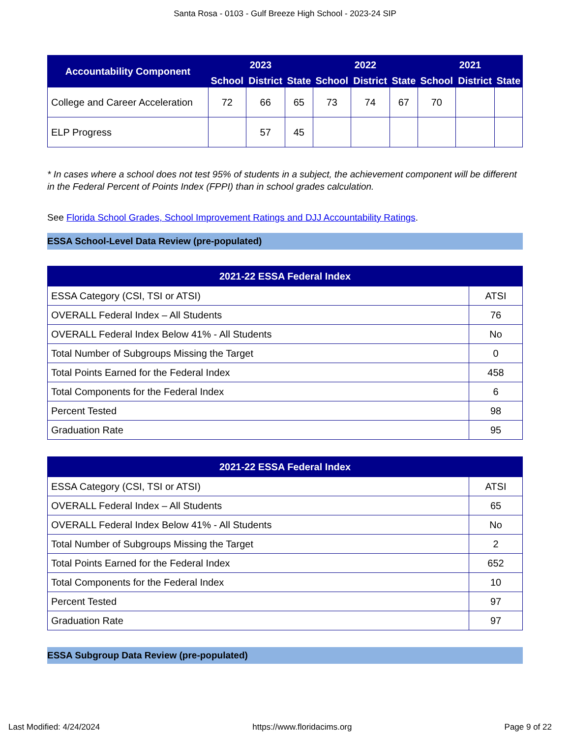Santa Rosa - 0103 - Gulf Breeze High School - 2023-24 SIP
| Accountability Component | 2023 | | | 2022 | | | 2021 | | |
| --- | --- | --- | --- | --- | --- | --- | --- | --- | --- |
| | School | District | State | School | District | State | School | District | State |
| College and Career Acceleration | 72 | 66 | 65 | 73 | 74 | 67 | 70 | | |
| ELP Progress | | 57 | 45 | | | | | | |
* In cases where a school does not test 95% of students in a subject, the achievement component will be different in the Federal Percent of Points Index (FPPI) than in school grades calculation.
See Florida School Grades, School Improvement Ratings and DJJ Accountability Ratings.
ESSA School-Level Data Review (pre-populated)
| 2021-22 ESSA Federal Index | |
| --- | --- |
| ESSA Category (CSI, TSI or ATSI) | ATSI |
| OVERALL Federal Index – All Students | 76 |
| OVERALL Federal Index Below 41% - All Students | No |
| Total Number of Subgroups Missing the Target | 0 |
| Total Points Earned for the Federal Index | 458 |
| Total Components for the Federal Index | 6 |
| Percent Tested | 98 |
| Graduation Rate | 95 |
| 2021-22 ESSA Federal Index | |
| --- | --- |
| ESSA Category (CSI, TSI or ATSI) | ATSI |
| OVERALL Federal Index – All Students | 65 |
| OVERALL Federal Index Below 41% - All Students | No |
| Total Number of Subgroups Missing the Target | 2 |
| Total Points Earned for the Federal Index | 652 |
| Total Components for the Federal Index | 10 |
| Percent Tested | 97 |
| Graduation Rate | 97 |
ESSA Subgroup Data Review (pre-populated)
Last Modified: 4/24/2024 https://www.floridacims.org Page 9 of 22